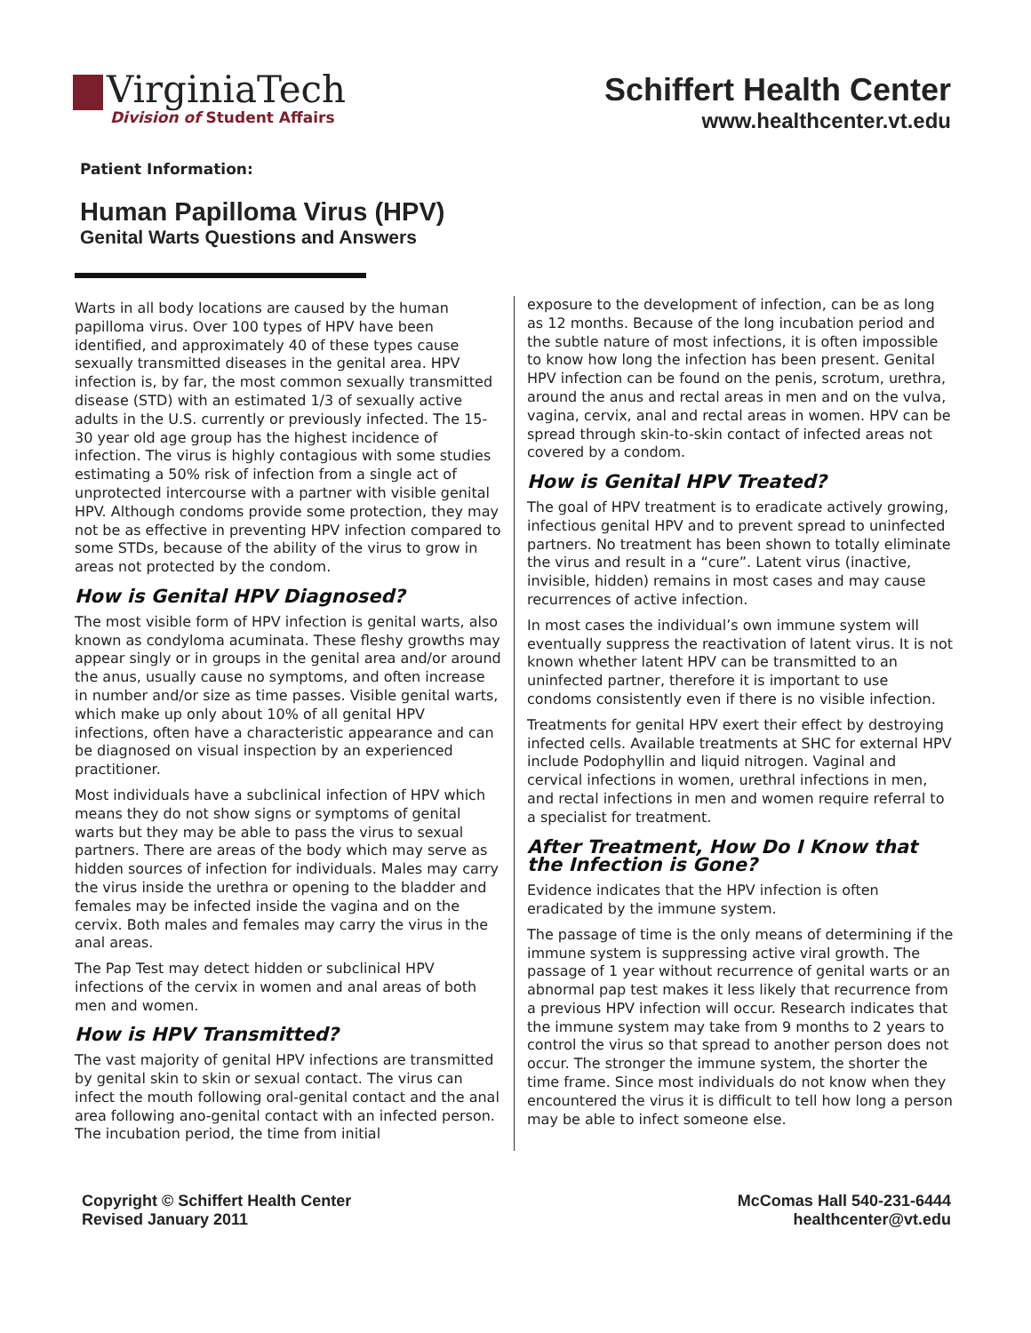VirginiaTech
Division of Student Affairs
Schiffert Health Center
www.healthcenter.vt.edu
Patient Information:
Human Papilloma Virus (HPV)
Genital Warts Questions and Answers
Warts in all body locations are caused by the human papilloma virus. Over 100 types of HPV have been identified, and approximately 40 of these types cause sexually transmitted diseases in the genital area. HPV infection is, by far, the most common sexually transmitted disease (STD) with an estimated 1/3 of sexually active adults in the U.S. currently or previously infected. The 15-30 year old age group has the highest incidence of infection. The virus is highly contagious with some studies estimating a 50% risk of infection from a single act of unprotected intercourse with a partner with visible genital HPV. Although condoms provide some protection, they may not be as effective in preventing HPV infection compared to some STDs, because of the ability of the virus to grow in areas not protected by the condom.
How is Genital HPV Diagnosed?
The most visible form of HPV infection is genital warts, also known as condyloma acuminata. These fleshy growths may appear singly or in groups in the genital area and/or around the anus, usually cause no symptoms, and often increase in number and/or size as time passes. Visible genital warts, which make up only about 10% of all genital HPV infections, often have a characteristic appearance and can be diagnosed on visual inspection by an experienced practitioner.
Most individuals have a subclinical infection of HPV which means they do not show signs or symptoms of genital warts but they may be able to pass the virus to sexual partners. There are areas of the body which may serve as hidden sources of infection for individuals. Males may carry the virus inside the urethra or opening to the bladder and females may be infected inside the vagina and on the cervix. Both males and females may carry the virus in the anal areas.
The Pap Test may detect hidden or subclinical HPV infections of the cervix in women and anal areas of both men and women.
How is HPV Transmitted?
The vast majority of genital HPV infections are transmitted by genital skin to skin or sexual contact. The virus can infect the mouth following oral-genital contact and the anal area following ano-genital contact with an infected person. The incubation period, the time from initial
exposure to the development of infection, can be as long as 12 months. Because of the long incubation period and the subtle nature of most infections, it is often impossible to know how long the infection has been present. Genital HPV infection can be found on the penis, scrotum, urethra, around the anus and rectal areas in men and on the vulva, vagina, cervix, anal and rectal areas in women. HPV can be spread through skin-to-skin contact of infected areas not covered by a condom.
How is Genital HPV Treated?
The goal of HPV treatment is to eradicate actively growing, infectious genital HPV and to prevent spread to uninfected partners. No treatment has been shown to totally eliminate the virus and result in a “cure”. Latent virus (inactive, invisible, hidden) remains in most cases and may cause recurrences of active infection.
In most cases the individual’s own immune system will eventually suppress the reactivation of latent virus. It is not known whether latent HPV can be transmitted to an uninfected partner, therefore it is important to use condoms consistently even if there is no visible infection.
Treatments for genital HPV exert their effect by destroying infected cells. Available treatments at SHC for external HPV include Podophyllin and liquid nitrogen. Vaginal and cervical infections in women, urethral infections in men, and rectal infections in men and women require referral to a specialist for treatment.
After Treatment, How Do I Know that the Infection is Gone?
Evidence indicates that the HPV infection is often eradicated by the immune system.
The passage of time is the only means of determining if the immune system is suppressing active viral growth. The passage of 1 year without recurrence of genital warts or an abnormal pap test makes it less likely that recurrence from a previous HPV infection will occur. Research indicates that the immune system may take from 9 months to 2 years to control the virus so that spread to another person does not occur. The stronger the immune system, the shorter the time frame. Since most individuals do not know when they encountered the virus it is difficult to tell how long a person may be able to infect someone else.
Copyright © Schiffert Health Center
Revised January 2011
McComas Hall 540-231-6444
healthcenter@vt.edu